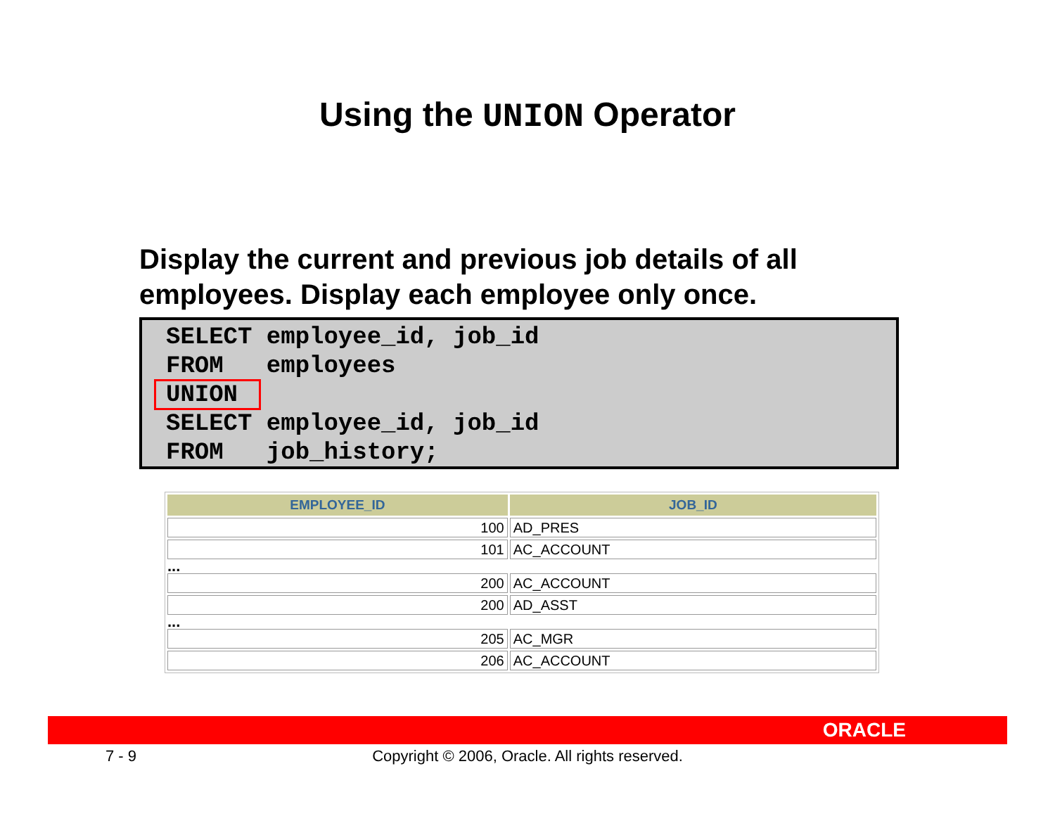Using the UNION Operator
Display the current and previous job details of all employees. Display each employee only once.
SELECT employee_id, job_id FROM employees UNION SELECT employee_id, job_id FROM job_history;
| EMPLOYEE_ID | JOB_ID |
| --- | --- |
| 100 | AD_PRES |
| 101 | AC_ACCOUNT |
| ... | |
| 200 | AC_ACCOUNT |
| 200 | AD_ASST |
| ... | |
| 205 | AC_MGR |
| 206 | AC_ACCOUNT |
ORACLE
7 - 9
Copyright © 2006, Oracle. All rights reserved.